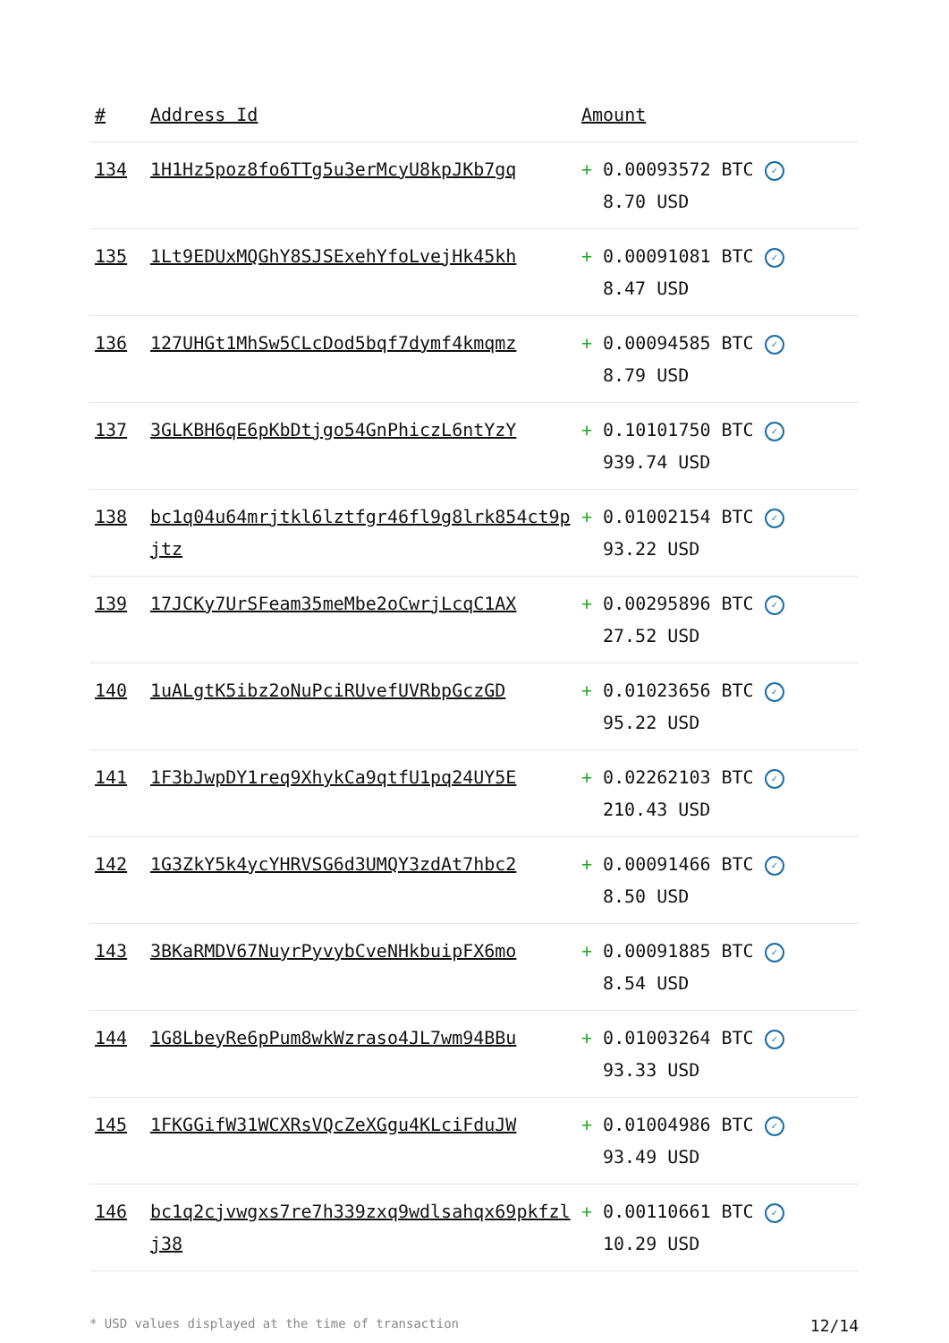| # | Address Id | Amount |
| --- | --- | --- |
| 134 | 1H1Hz5poz8fo6TTg5u3erMcyU8kpJKb7gq | + 0.00093572 BTC ✓ 8.70 USD |
| 135 | 1Lt9EDUxMQGhY8SJSExehYfoLvejHk45kh | + 0.00091081 BTC ✓ 8.47 USD |
| 136 | 127UHGt1MhSw5CLcDod5bqf7dymf4kmqmz | + 0.00094585 BTC ✓ 8.79 USD |
| 137 | 3GLKBH6qE6pKbDtjgo54GnPhiczL6ntYzY | + 0.10101750 BTC ✓ 939.74 USD |
| 138 | bc1q04u64mrjtkl6lztfgr46fl9g8lrk854ct9pjtz | + 0.01002154 BTC ✓ 93.22 USD |
| 139 | 17JCKy7UrSFeam35meMbe2oCwrjLcqC1AX | + 0.00295896 BTC ✓ 27.52 USD |
| 140 | 1uALgtK5ibz2oNuPciRUvefUVRbpGczGD | + 0.01023656 BTC ✓ 95.22 USD |
| 141 | 1F3bJwpDY1req9XhykCa9qtfU1pq24UY5E | + 0.02262103 BTC ✓ 210.43 USD |
| 142 | 1G3ZkY5k4ycYHRVSG6d3UMQY3zdAt7hbc2 | + 0.00091466 BTC ✓ 8.50 USD |
| 143 | 3BKaRMDV67NuyrPyvybCveNHkbuipFX6mo | + 0.00091885 BTC ✓ 8.54 USD |
| 144 | 1G8LbeyRe6pPum8wkWzraso4JL7wm94BBu | + 0.01003264 BTC ✓ 93.33 USD |
| 145 | 1FKGGifW31WCXRsVQcZeXGgu4KLciFduJW | + 0.01004986 BTC ✓ 93.49 USD |
| 146 | bc1q2cjvwgxs7re7h339zxq9wdlsahqx69pkfzlj38 | + 0.00110661 BTC ✓ 10.29 USD |
* USD values displayed at the time of transaction 12/14